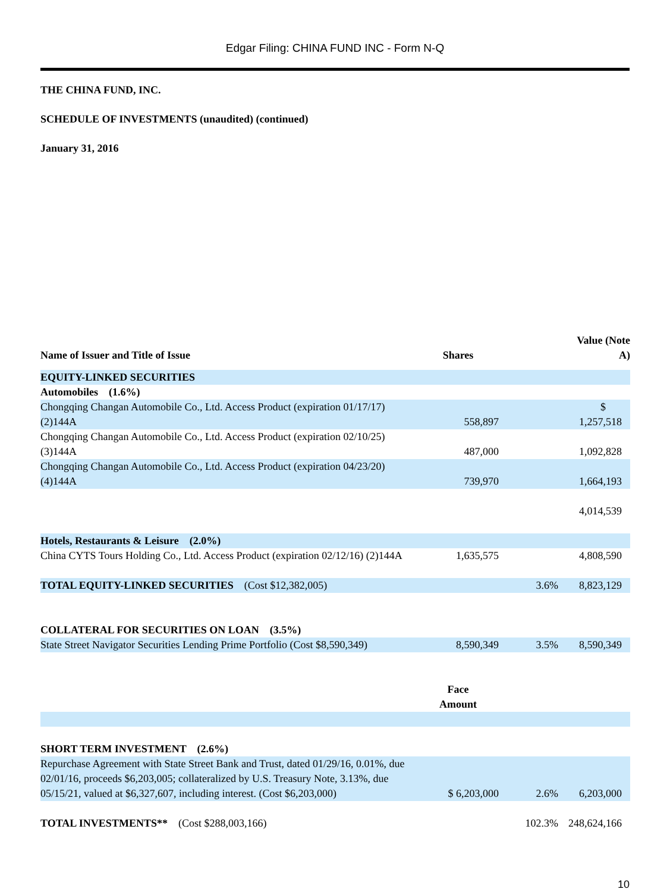Edgar Filing: CHINA FUND INC - Form N-Q
THE CHINA FUND, INC.
SCHEDULE OF INVESTMENTS (unaudited) (continued)
January 31, 2016
| Name of Issuer and Title of Issue | Shares | | Value (Note A) |
| --- | --- | --- | --- |
| EQUITY-LINKED SECURITIES | | | |
| Automobiles (1.6%) | | | |
| Chongqing Changan Automobile Co., Ltd. Access Product (expiration 01/17/17) (2)144A | 558,897 | | $ 1,257,518 |
| Chongqing Changan Automobile Co., Ltd. Access Product (expiration 02/10/25) (3)144A | 487,000 | | 1,092,828 |
| Chongqing Changan Automobile Co., Ltd. Access Product (expiration 04/23/20) (4)144A | 739,970 | | 1,664,193 |
| | | | 4,014,539 |
| Hotels, Restaurants & Leisure (2.0%) | | | |
| China CYTS Tours Holding Co., Ltd. Access Product (expiration 02/12/16) (2)144A | 1,635,575 | | 4,808,590 |
| TOTAL EQUITY-LINKED SECURITIES (Cost $12,382,005) | | 3.6% | 8,823,129 |
| COLLATERAL FOR SECURITIES ON LOAN (3.5%) | | | |
| State Street Navigator Securities Lending Prime Portfolio (Cost $8,590,349) | 8,590,349 | 3.5% | 8,590,349 |
| | Face Amount | | |
| SHORT TERM INVESTMENT (2.6%) | | | |
| Repurchase Agreement with State Street Bank and Trust, dated 01/29/16, 0.01%, due 02/01/16, proceeds $6,203,005; collateralized by U.S. Treasury Note, 3.13%, due 05/15/21, valued at $6,327,607, including interest. (Cost $6,203,000) | $ 6,203,000 | 2.6% | 6,203,000 |
| TOTAL INVESTMENTS** (Cost $288,003,166) | | 102.3% | 248,624,166 |
10